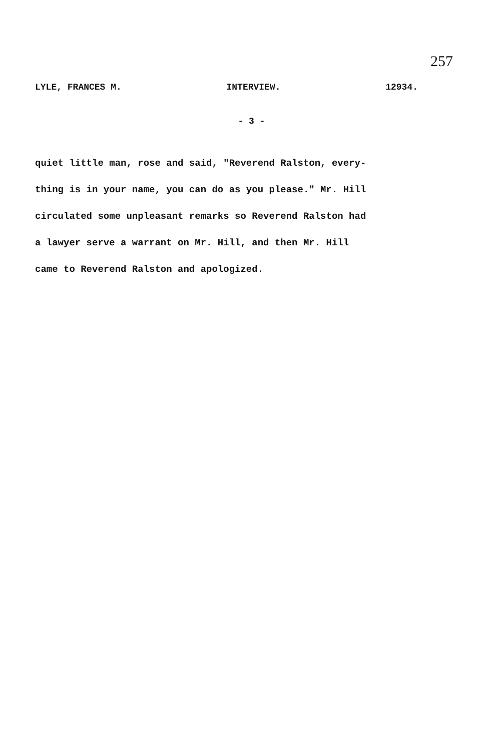257
LYLE, FRANCES M. INTERVIEW. 12934.
- 3 -
quiet little man, rose and said, "Reverend Ralston, every-
thing is in your name, you can do as you please." Mr. Hill
circulated some unpleasant remarks so Reverend Ralston had
a lawyer serve a warrant on Mr. Hill, and then Mr. Hill
came to Reverend Ralston and apologized.